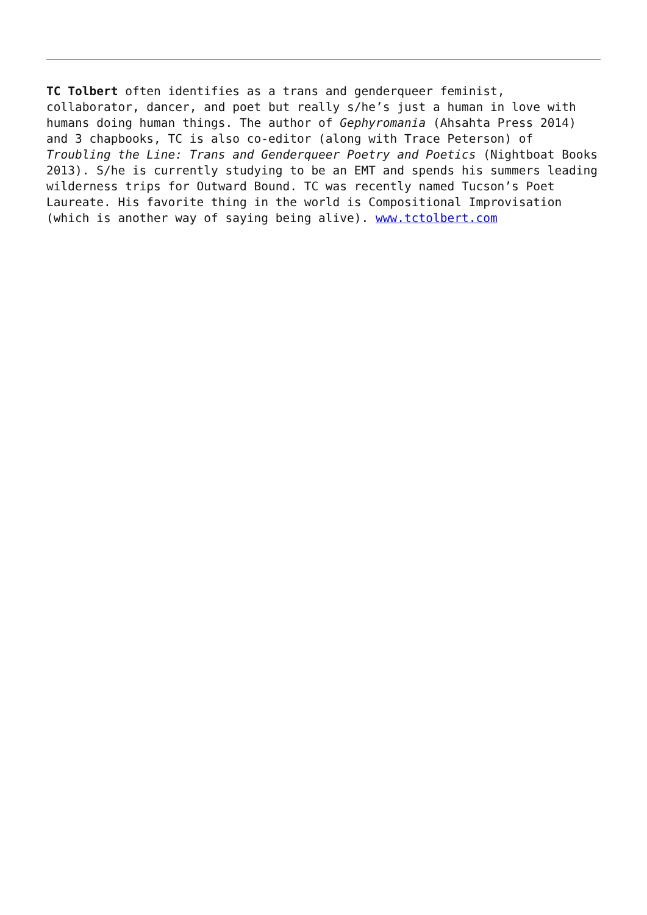TC Tolbert often identifies as a trans and genderqueer feminist, collaborator, dancer, and poet but really s/he’s just a human in love with humans doing human things. The author of Gephyromania (Ahsahta Press 2014) and 3 chapbooks, TC is also co-editor (along with Trace Peterson) of Troubling the Line: Trans and Genderqueer Poetry and Poetics (Nightboat Books 2013). S/he is currently studying to be an EMT and spends his summers leading wilderness trips for Outward Bound. TC was recently named Tucson’s Poet Laureate. His favorite thing in the world is Compositional Improvisation (which is another way of saying being alive). www.tctolbert.com